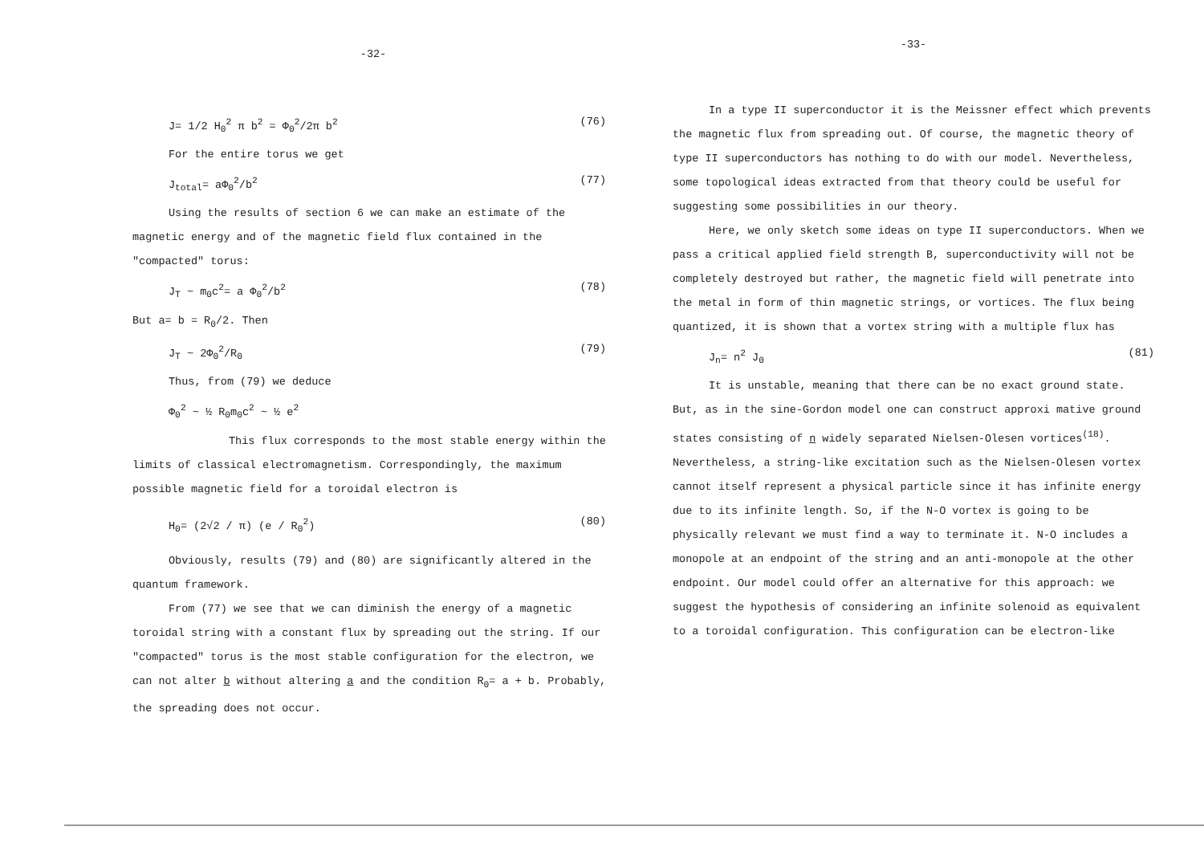-32-
J= 1/2 H<sub>0</sub><sup>2</sup> π b<sup>2</sup> = Φ<sub>0</sub><sup>2</sup>/2π b<sup>2</sup> (76)
For the entire torus we get
J<sub>total</sub>= aΦ<sub>0</sub><sup>2</sup>/b<sup>2</sup> (77)
Using the results of section 6 we can make an estimate of the magnetic energy and of the magnetic field flux contained in the "compacted" torus:
J<sub>T</sub> ~ m<sub>0</sub>c<sup>2</sup>= a Φ<sub>0</sub><sup>2</sup>/b<sup>2</sup> (78)
But a= b = R<sub>0</sub>/2. Then
J<sub>T</sub> ~ 2Φ<sub>0</sub><sup>2</sup>/R<sub>0</sub> (79)
Thus, from (79) we deduce
Φ<sub>0</sub><sup>2</sup> ~ ½ R<sub>0</sub>m<sub>0</sub>c<sup>2</sup> ~ ½ e<sup>2</sup>
This flux corresponds to the most stable energy within the limits of classical electromagnetism. Correspondingly, the maximum possible magnetic field for a toroidal electron is
H<sub>0</sub>= (2√2 / π) (e / R<sub>0</sub><sup>2</sup>) (80)
Obviously, results (79) and (80) are significantly altered in the quantum framework.
From (77) we see that we can diminish the energy of a magnetic toroidal string with a constant flux by spreading out the string. If our "compacted" torus is the most stable configuration for the electron, we can not alter b without altering a and the condition R<sub>0</sub>= a + b. Probably, the spreading does not occur.
-33-
In a type II superconductor it is the Meissner effect which prevents the magnetic flux from spreading out. Of course, the magnetic theory of type II superconductors has nothing to do with our model. Nevertheless, some topological ideas extracted from that theory could be useful for suggesting some possibilities in our theory.
Here, we only sketch some ideas on type II superconductors. When we pass a critical applied field strength B, superconductivity will not be completely destroyed but rather, the magnetic field will penetrate into the metal in form of thin magnetic strings, or vortices. The flux being quantized, it is shown that a vortex string with a multiple flux has
J<sub>n</sub>= n<sup>2</sup> J<sub>0</sub> (81)
It is unstable, meaning that there can be no exact ground state. But, as in the sine-Gordon model one can construct approxi mative ground states consisting of n widely separated Nielsen-Olesen vortices<sup>(18)</sup>. Nevertheless, a string-like excitation such as the Nielsen-Olesen vortex cannot itself represent a physical particle since it has infinite energy due to its infinite length. So, if the N-O vortex is going to be physically relevant we must find a way to terminate it. N-O includes a monopole at an endpoint of the string and an anti-monopole at the other endpoint. Our model could offer an alternative for this approach: we suggest the hypothesis of considering an infinite solenoid as equivalent to a toroidal configuration. This configuration can be electron-like